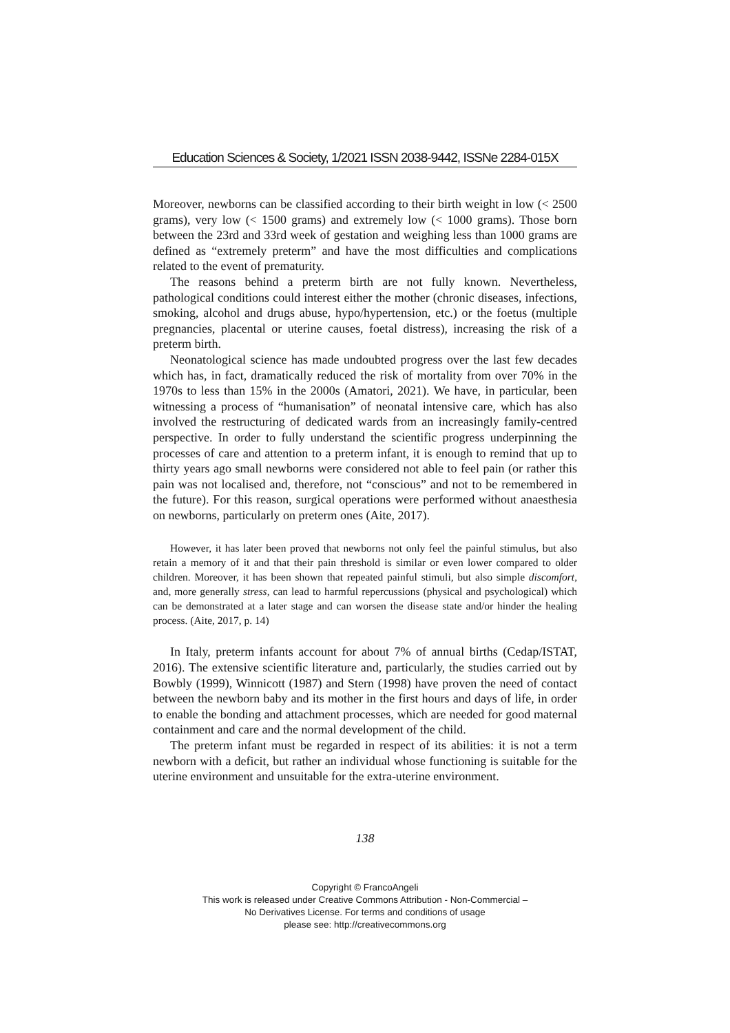Education Sciences & Society, 1/2021 ISSN 2038-9442, ISSNe 2284-015X
Moreover, newborns can be classified according to their birth weight in low (< 2500 grams), very low (< 1500 grams) and extremely low (< 1000 grams). Those born between the 23rd and 33rd week of gestation and weighing less than 1000 grams are defined as “extremely preterm” and have the most difficulties and complications related to the event of prematurity.
The reasons behind a preterm birth are not fully known. Nevertheless, pathological conditions could interest either the mother (chronic diseases, infections, smoking, alcohol and drugs abuse, hypo/hypertension, etc.) or the foetus (multiple pregnancies, placental or uterine causes, foetal distress), increasing the risk of a preterm birth.
Neonatological science has made undoubted progress over the last few decades which has, in fact, dramatically reduced the risk of mortality from over 70% in the 1970s to less than 15% in the 2000s (Amatori, 2021). We have, in particular, been witnessing a process of “humanisation” of neonatal intensive care, which has also involved the restructuring of dedicated wards from an increasingly family-centred perspective. In order to fully understand the scientific progress underpinning the processes of care and attention to a preterm infant, it is enough to remind that up to thirty years ago small newborns were considered not able to feel pain (or rather this pain was not localised and, therefore, not “conscious” and not to be remembered in the future). For this reason, surgical operations were performed without anaesthesia on newborns, particularly on preterm ones (Aite, 2017).
However, it has later been proved that newborns not only feel the painful stimulus, but also retain a memory of it and that their pain threshold is similar or even lower compared to older children. Moreover, it has been shown that repeated painful stimuli, but also simple discomfort, and, more generally stress, can lead to harmful repercussions (physical and psychological) which can be demonstrated at a later stage and can worsen the disease state and/or hinder the healing process. (Aite, 2017, p. 14)
In Italy, preterm infants account for about 7% of annual births (Cedap/ISTAT, 2016). The extensive scientific literature and, particularly, the studies carried out by Bowbly (1999), Winnicott (1987) and Stern (1998) have proven the need of contact between the newborn baby and its mother in the first hours and days of life, in order to enable the bonding and attachment processes, which are needed for good maternal containment and care and the normal development of the child.
The preterm infant must be regarded in respect of its abilities: it is not a term newborn with a deficit, but rather an individual whose functioning is suitable for the uterine environment and unsuitable for the extra-uterine environment.
138
Copyright © FrancoAngeli
This work is released under Creative Commons Attribution - Non-Commercial –
No Derivatives License. For terms and conditions of usage
please see: http://creativecommons.org